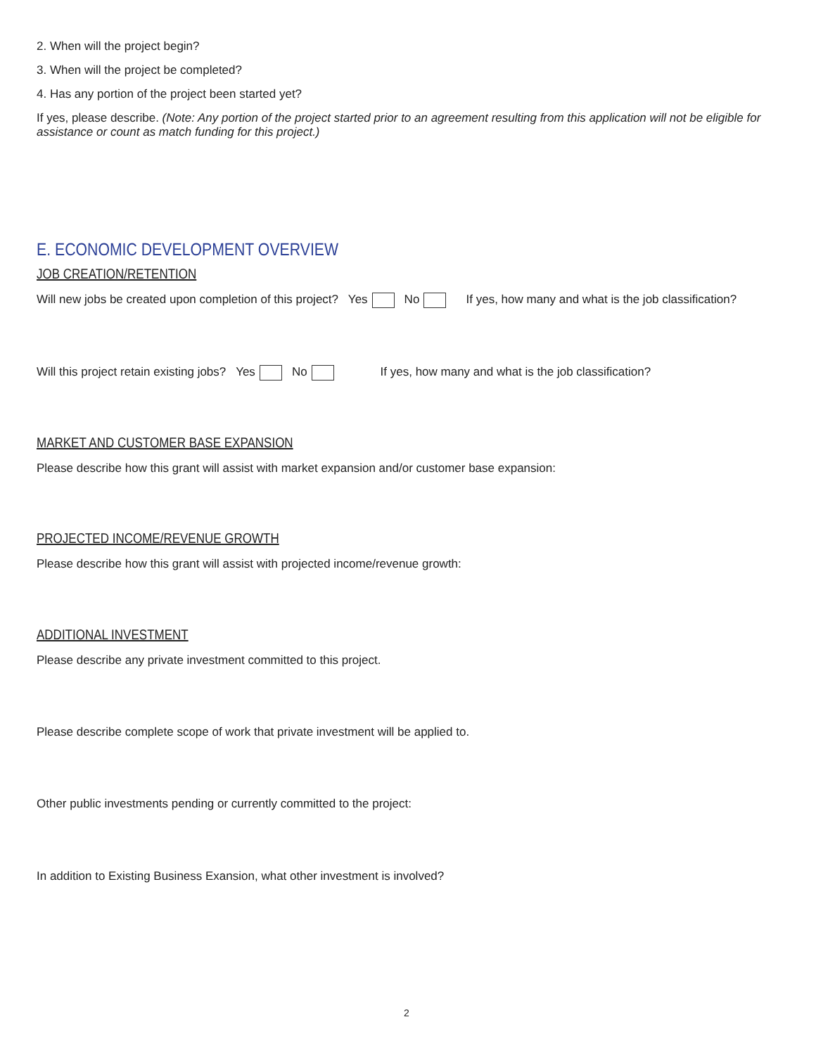2. When will the project begin?
3. When will the project be completed?
4. Has any portion of the project been started yet?
If yes, please describe. (Note: Any portion of the project started prior to an agreement resulting from this application will not be eligible for assistance or count as match funding for this project.)
E. ECONOMIC DEVELOPMENT OVERVIEW
JOB CREATION/RETENTION
Will new jobs be created upon completion of this project? Yes No If yes, how many and what is the job classification?
Will this project retain existing jobs? Yes No If yes, how many and what is the job classification?
MARKET AND CUSTOMER BASE EXPANSION
Please describe how this grant will assist with market expansion and/or customer base expansion:
PROJECTED INCOME/REVENUE GROWTH
Please describe how this grant will assist with projected income/revenue growth:
ADDITIONAL INVESTMENT
Please describe any private investment committed to this project.
Please describe complete scope of work that private investment will be applied to.
Other public investments pending or currently committed to the project:
In addition to Existing Business Exansion, what other investment is involved?
2